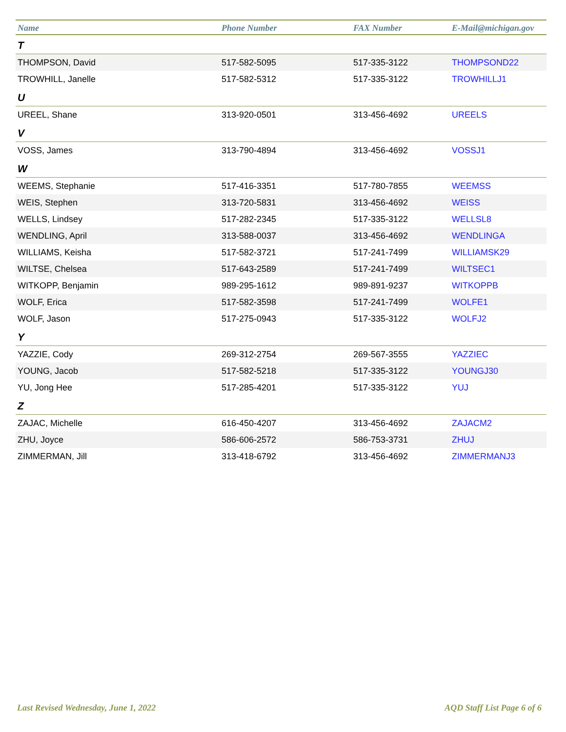| Name | Phone Number | FAX Number | E-Mail@michigan.gov |
| --- | --- | --- | --- |
| T | | | |
| THOMPSON, David | 517-582-5095 | 517-335-3122 | THOMPSOND22 |
| TROWHILL, Janelle | 517-582-5312 | 517-335-3122 | TROWHILLJ1 |
| U | | | |
| UREEL, Shane | 313-920-0501 | 313-456-4692 | UREELS |
| V | | | |
| VOSS, James | 313-790-4894 | 313-456-4692 | VOSSJ1 |
| W | | | |
| WEEMS, Stephanie | 517-416-3351 | 517-780-7855 | WEEMSS |
| WEIS, Stephen | 313-720-5831 | 313-456-4692 | WEISS |
| WELLS, Lindsey | 517-282-2345 | 517-335-3122 | WELLSL8 |
| WENDLING, April | 313-588-0037 | 313-456-4692 | WENDLINGA |
| WILLIAMS, Keisha | 517-582-3721 | 517-241-7499 | WILLIAMSK29 |
| WILTSE, Chelsea | 517-643-2589 | 517-241-7499 | WILTSEC1 |
| WITKOPP, Benjamin | 989-295-1612 | 989-891-9237 | WITKOPPB |
| WOLF, Erica | 517-582-3598 | 517-241-7499 | WOLFE1 |
| WOLF, Jason | 517-275-0943 | 517-335-3122 | WOLFJ2 |
| Y | | | |
| YAZZIE, Cody | 269-312-2754 | 269-567-3555 | YAZZIEC |
| YOUNG, Jacob | 517-582-5218 | 517-335-3122 | YOUNGJ30 |
| YU, Jong Hee | 517-285-4201 | 517-335-3122 | YUJ |
| Z | | | |
| ZAJAC, Michelle | 616-450-4207 | 313-456-4692 | ZAJACM2 |
| ZHU, Joyce | 586-606-2572 | 586-753-3731 | ZHUJ |
| ZIMMERMAN, Jill | 313-418-6792 | 313-456-4692 | ZIMMERMANJ3 |
Last Revised Wednesday, June 1, 2022
AQD Staff List Page 6 of 6